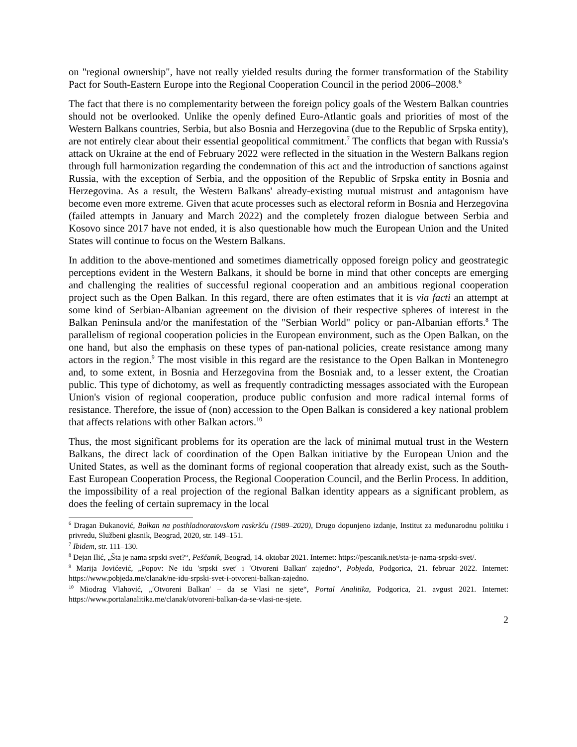on "regional ownership", have not really yielded results during the former transformation of the Stability Pact for South-Eastern Europe into the Regional Cooperation Council in the period 2006–2008.<sup>6</sup>
The fact that there is no complementarity between the foreign policy goals of the Western Balkan countries should not be overlooked. Unlike the openly defined Euro-Atlantic goals and priorities of most of the Western Balkans countries, Serbia, but also Bosnia and Herzegovina (due to the Republic of Srpska entity), are not entirely clear about their essential geopolitical commitment.<sup>7</sup> The conflicts that began with Russia's attack on Ukraine at the end of February 2022 were reflected in the situation in the Western Balkans region through full harmonization regarding the condemnation of this act and the introduction of sanctions against Russia, with the exception of Serbia, and the opposition of the Republic of Srpska entity in Bosnia and Herzegovina. As a result, the Western Balkans' already-existing mutual mistrust and antagonism have become even more extreme. Given that acute processes such as electoral reform in Bosnia and Herzegovina (failed attempts in January and March 2022) and the completely frozen dialogue between Serbia and Kosovo since 2017 have not ended, it is also questionable how much the European Union and the United States will continue to focus on the Western Balkans.
In addition to the above-mentioned and sometimes diametrically opposed foreign policy and geostrategic perceptions evident in the Western Balkans, it should be borne in mind that other concepts are emerging and challenging the realities of successful regional cooperation and an ambitious regional cooperation project such as the Open Balkan. In this regard, there are often estimates that it is via facti an attempt at some kind of Serbian-Albanian agreement on the division of their respective spheres of interest in the Balkan Peninsula and/or the manifestation of the "Serbian World" policy or pan-Albanian efforts.<sup>8</sup> The parallelism of regional cooperation policies in the European environment, such as the Open Balkan, on the one hand, but also the emphasis on these types of pan-national policies, create resistance among many actors in the region.<sup>9</sup> The most visible in this regard are the resistance to the Open Balkan in Montenegro and, to some extent, in Bosnia and Herzegovina from the Bosniak and, to a lesser extent, the Croatian public. This type of dichotomy, as well as frequently contradicting messages associated with the European Union's vision of regional cooperation, produce public confusion and more radical internal forms of resistance. Therefore, the issue of (non) accession to the Open Balkan is considered a key national problem that affects relations with other Balkan actors.<sup>10</sup>
Thus, the most significant problems for its operation are the lack of minimal mutual trust in the Western Balkans, the direct lack of coordination of the Open Balkan initiative by the European Union and the United States, as well as the dominant forms of regional cooperation that already exist, such as the South-East European Cooperation Process, the Regional Cooperation Council, and the Berlin Process. In addition, the impossibility of a real projection of the regional Balkan identity appears as a significant problem, as does the feeling of certain supremacy in the local
<sup>6</sup> Dragan Đukanović, Balkan na posthladnoratovskom raskršću (1989–2020), Drugo dopunjeno izdanje, Institut za međunarodnu politiku i privredu, Službeni glasnik, Beograd, 2020, str. 149–151.
<sup>7</sup> Ibidem, str. 111–130.
<sup>8</sup> Dejan Ilić, „Šta je nama srpski svet?“, Peščanik, Beograd, 14. oktobar 2021. Internet: https://pescanik.net/sta-je-nama-srpski-svet/.
<sup>9</sup> Marija Jovićević, „Popov: Ne idu ′srpski svet′ i ′Otvoreni Balkan′ zajedno“, Pobjeda, Podgorica, 21. februar 2022. Internet: https://www.pobjeda.me/clanak/ne-idu-srpski-svet-i-otvoreni-balkan-zajedno.
<sup>10</sup> Miodrag Vlahović, „′Otvoreni Balkan′ – da se Vlasi ne sjete“, Portal Analitika, Podgorica, 21. avgust 2021. Internet: https://www.portalanalitika.me/clanak/otvoreni-balkan-da-se-vlasi-ne-sjete.
2